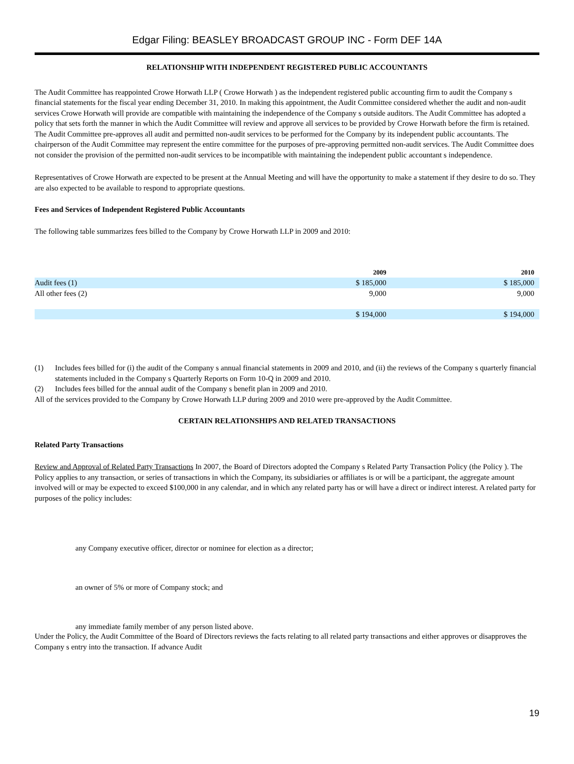Edgar Filing: BEASLEY BROADCAST GROUP INC - Form DEF 14A
RELATIONSHIP WITH INDEPENDENT REGISTERED PUBLIC ACCOUNTANTS
The Audit Committee has reappointed Crowe Horwath LLP ( Crowe Horwath ) as the independent registered public accounting firm to audit the Company s financial statements for the fiscal year ending December 31, 2010. In making this appointment, the Audit Committee considered whether the audit and non-audit services Crowe Horwath will provide are compatible with maintaining the independence of the Company s outside auditors. The Audit Committee has adopted a policy that sets forth the manner in which the Audit Committee will review and approve all services to be provided by Crowe Horwath before the firm is retained. The Audit Committee pre-approves all audit and permitted non-audit services to be performed for the Company by its independent public accountants. The chairperson of the Audit Committee may represent the entire committee for the purposes of pre-approving permitted non-audit services. The Audit Committee does not consider the provision of the permitted non-audit services to be incompatible with maintaining the independent public accountant s independence.
Representatives of Crowe Horwath are expected to be present at the Annual Meeting and will have the opportunity to make a statement if they desire to do so. They are also expected to be available to respond to appropriate questions.
Fees and Services of Independent Registered Public Accountants
The following table summarizes fees billed to the Company by Crowe Horwath LLP in 2009 and 2010:
| | 2009 | 2010 |
| --- | --- | --- |
| Audit fees (1) | $ 185,000 | $ 185,000 |
| All other fees (2) | 9,000 | 9,000 |
| | $ 194,000 | $ 194,000 |
(1) Includes fees billed for (i) the audit of the Company s annual financial statements in 2009 and 2010, and (ii) the reviews of the Company s quarterly financial statements included in the Company s Quarterly Reports on Form 10-Q in 2009 and 2010.
(2) Includes fees billed for the annual audit of the Company s benefit plan in 2009 and 2010.
All of the services provided to the Company by Crowe Horwath LLP during 2009 and 2010 were pre-approved by the Audit Committee.
CERTAIN RELATIONSHIPS AND RELATED TRANSACTIONS
Related Party Transactions
Review and Approval of Related Party Transactions In 2007, the Board of Directors adopted the Company s Related Party Transaction Policy (the Policy ). The Policy applies to any transaction, or series of transactions in which the Company, its subsidiaries or affiliates is or will be a participant, the aggregate amount involved will or may be expected to exceed $100,000 in any calendar, and in which any related party has or will have a direct or indirect interest. A related party for purposes of the policy includes:
any Company executive officer, director or nominee for election as a director;
an owner of 5% or more of Company stock; and
any immediate family member of any person listed above.
Under the Policy, the Audit Committee of the Board of Directors reviews the facts relating to all related party transactions and either approves or disapproves the Company s entry into the transaction. If advance Audit
19